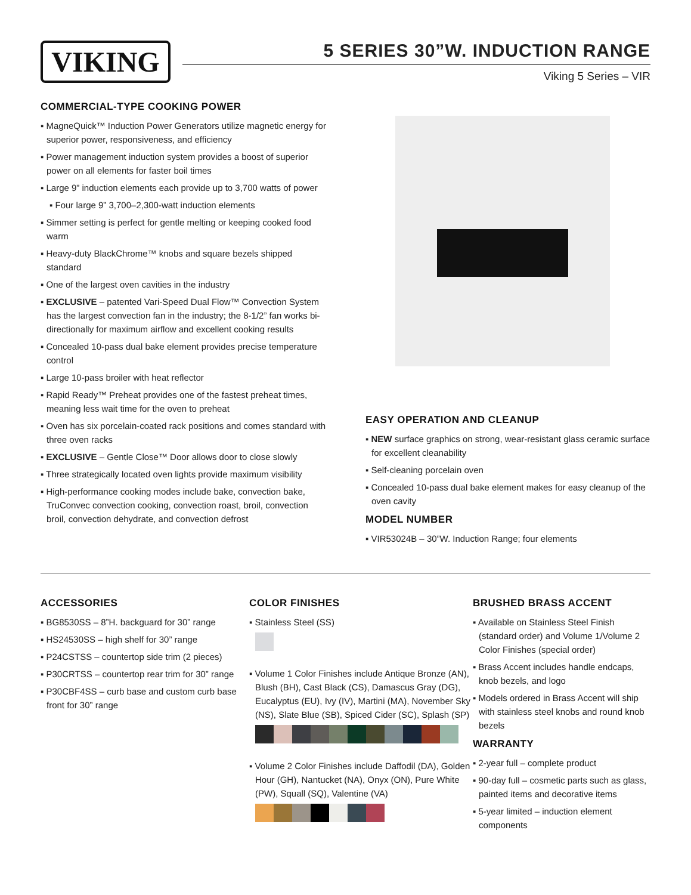VIKING
5 SERIES 30”W. INDUCTION RANGE
Viking 5 Series – VIR
COMMERCIAL-TYPE COOKING POWER
▪ MagneQuick™ Induction Power Generators utilize magnetic energy for superior power, responsiveness, and efficiency
▪ Power management induction system provides a boost of superior power on all elements for faster boil times
▪ Large 9” induction elements each provide up to 3,700 watts of power
▪ Four large 9” 3,700–2,300-watt induction elements
▪ Simmer setting is perfect for gentle melting or keeping cooked food warm
▪ Heavy-duty BlackChrome™ knobs and square bezels shipped standard
▪ One of the largest oven cavities in the industry
▪ EXCLUSIVE – patented Vari-Speed Dual Flow™ Convection System has the largest convection fan in the industry; the 8-1/2” fan works bi-directionally for maximum airflow and excellent cooking results
▪ Concealed 10-pass dual bake element provides precise temperature control
▪ Large 10-pass broiler with heat reflector
▪ Rapid Ready™ Preheat provides one of the fastest preheat times, meaning less wait time for the oven to preheat
▪ Oven has six porcelain-coated rack positions and comes standard with three oven racks
▪ EXCLUSIVE – Gentle Close™ Door allows door to close slowly
▪ Three strategically located oven lights provide maximum visibility
▪ High-performance cooking modes include bake, convection bake, TruConvec convection cooking, convection roast, broil, convection broil, convection dehydrate, and convection defrost
EASY OPERATION AND CLEANUP
▪ NEW surface graphics on strong, wear-resistant glass ceramic surface for excellent cleanability
▪ Self-cleaning porcelain oven
▪ Concealed 10-pass dual bake element makes for easy cleanup of the oven cavity
MODEL NUMBER
▪ VIR53024B – 30”W. Induction Range; four elements
ACCESSORIES
▪ BG8530SS – 8”H. backguard for 30” range
▪ HS24530SS – high shelf for 30” range
▪ P24CSTSS – countertop side trim (2 pieces)
▪ P30CRTSS – countertop rear trim for 30” range
▪ P30CBF4SS – curb base and custom curb base front for 30” range
COLOR FINISHES
▪ Stainless Steel (SS)
▪ Volume 1 Color Finishes include Antique Bronze (AN), Blush (BH), Cast Black (CS), Damascus Gray (DG), Eucalyptus (EU), Ivy (IV), Martini (MA), November Sky (NS), Slate Blue (SB), Spiced Cider (SC), Splash (SP)
▪ Volume 2 Color Finishes include Daffodil (DA), Golden Hour (GH), Nantucket (NA), Onyx (ON), Pure White (PW), Squall (SQ), Valentine (VA)
BRUSHED BRASS ACCENT
▪ Available on Stainless Steel Finish (standard order) and Volume 1/Volume 2 Color Finishes (special order)
▪ Brass Accent includes handle endcaps, knob bezels, and logo
▪ Models ordered in Brass Accent will ship with stainless steel knobs and round knob bezels
WARRANTY
▪ 2-year full – complete product
▪ 90-day full – cosmetic parts such as glass, painted items and decorative items
▪ 5-year limited – induction element components